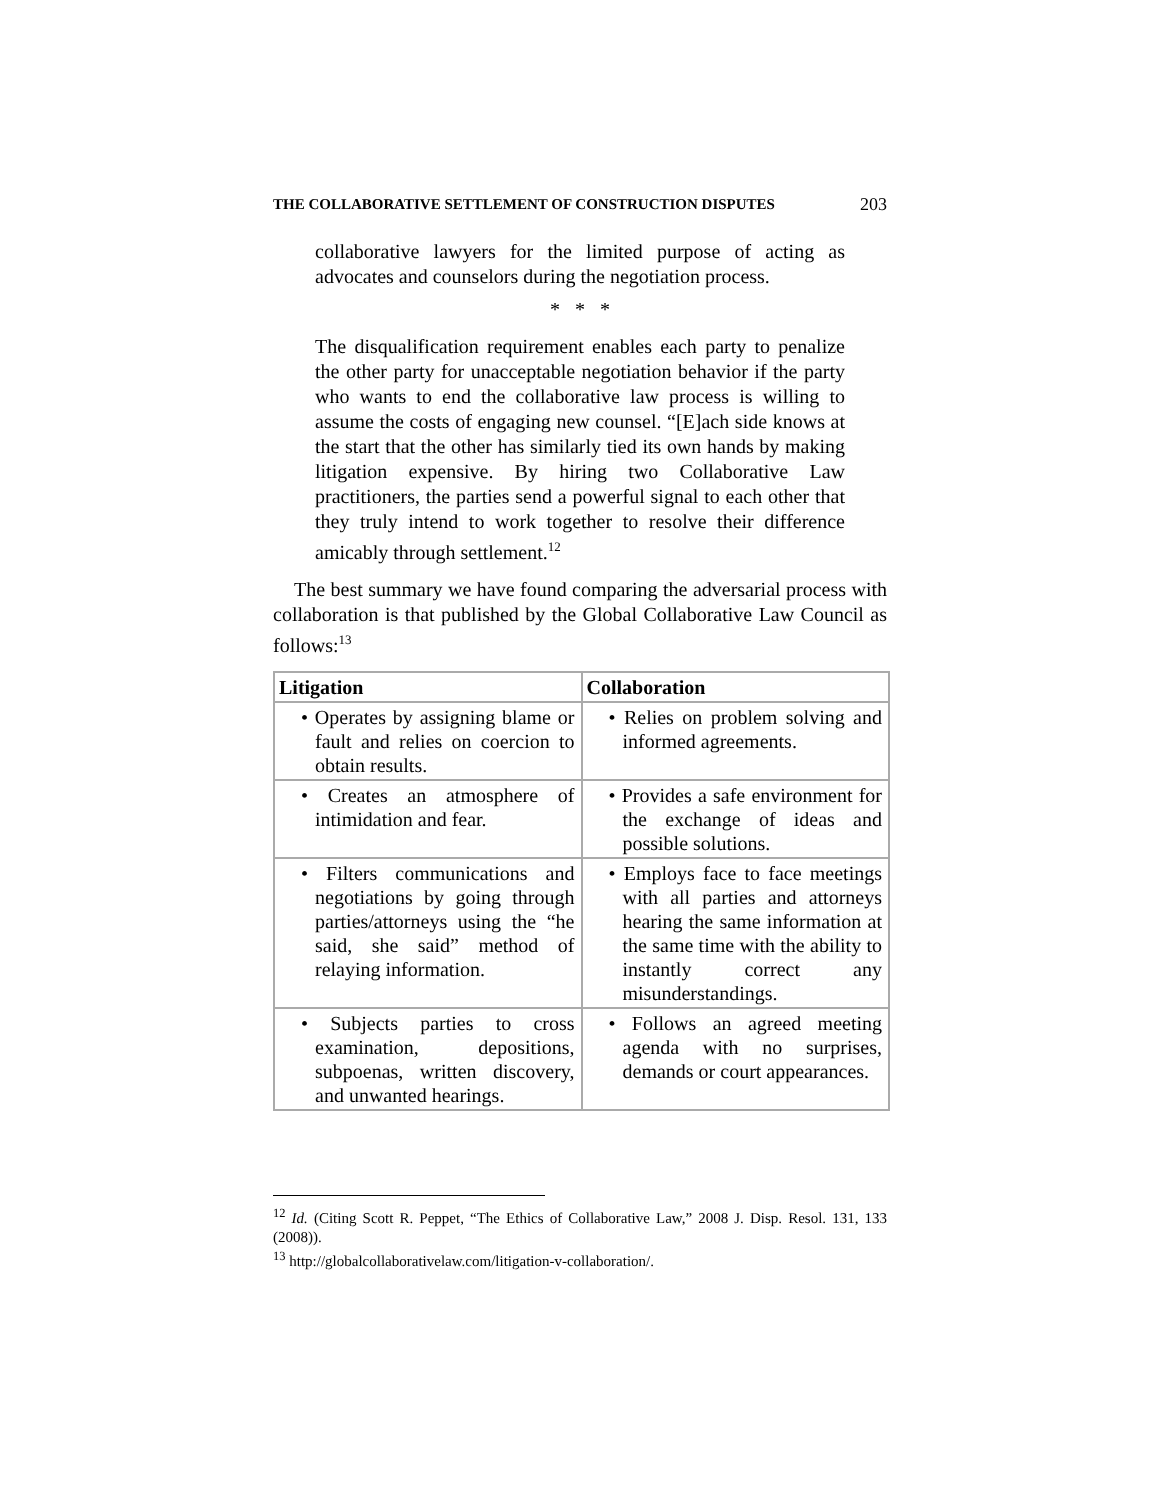THE COLLABORATIVE SETTLEMENT OF CONSTRUCTION DISPUTES 203
collaborative lawyers for the limited purpose of acting as advocates and counselors during the negotiation process.
* * *
The disqualification requirement enables each party to penalize the other party for unacceptable negotiation behavior if the party who wants to end the collaborative law process is willing to assume the costs of engaging new counsel. “[E]ach side knows at the start that the other has similarly tied its own hands by making litigation expensive. By hiring two Collaborative Law practitioners, the parties send a powerful signal to each other that they truly intend to work together to resolve their difference amicably through settlement.<sup>12</sup>
The best summary we have found comparing the adversarial process with collaboration is that published by the Global Collaborative Law Council as follows:<sup>13</sup>
| Litigation | Collaboration |
| --- | --- |
| • Operates by assigning blame or fault and relies on coercion to obtain results. | • Relies on problem solving and informed agreements. |
| • Creates an atmosphere of intimidation and fear. | • Provides a safe environment for the exchange of ideas and possible solutions. |
| • Filters communications and negotiations by going through parties/attorneys using the “he said, she said” method of relaying information. | • Employs face to face meetings with all parties and attorneys hearing the same information at the same time with the ability to instantly correct any misunderstandings. |
| • Subjects parties to cross examination, depositions, subpoenas, written discovery, and unwanted hearings. | • Follows an agreed meeting agenda with no surprises, demands or court appearances. |
<sup>12</sup> Id. (Citing Scott R. Peppet, “The Ethics of Collaborative Law,” 2008 J. Disp. Resol. 131, 133 (2008)).
<sup>13</sup> http://globalcollaborativelaw.com/litigation-v-collaboration/.